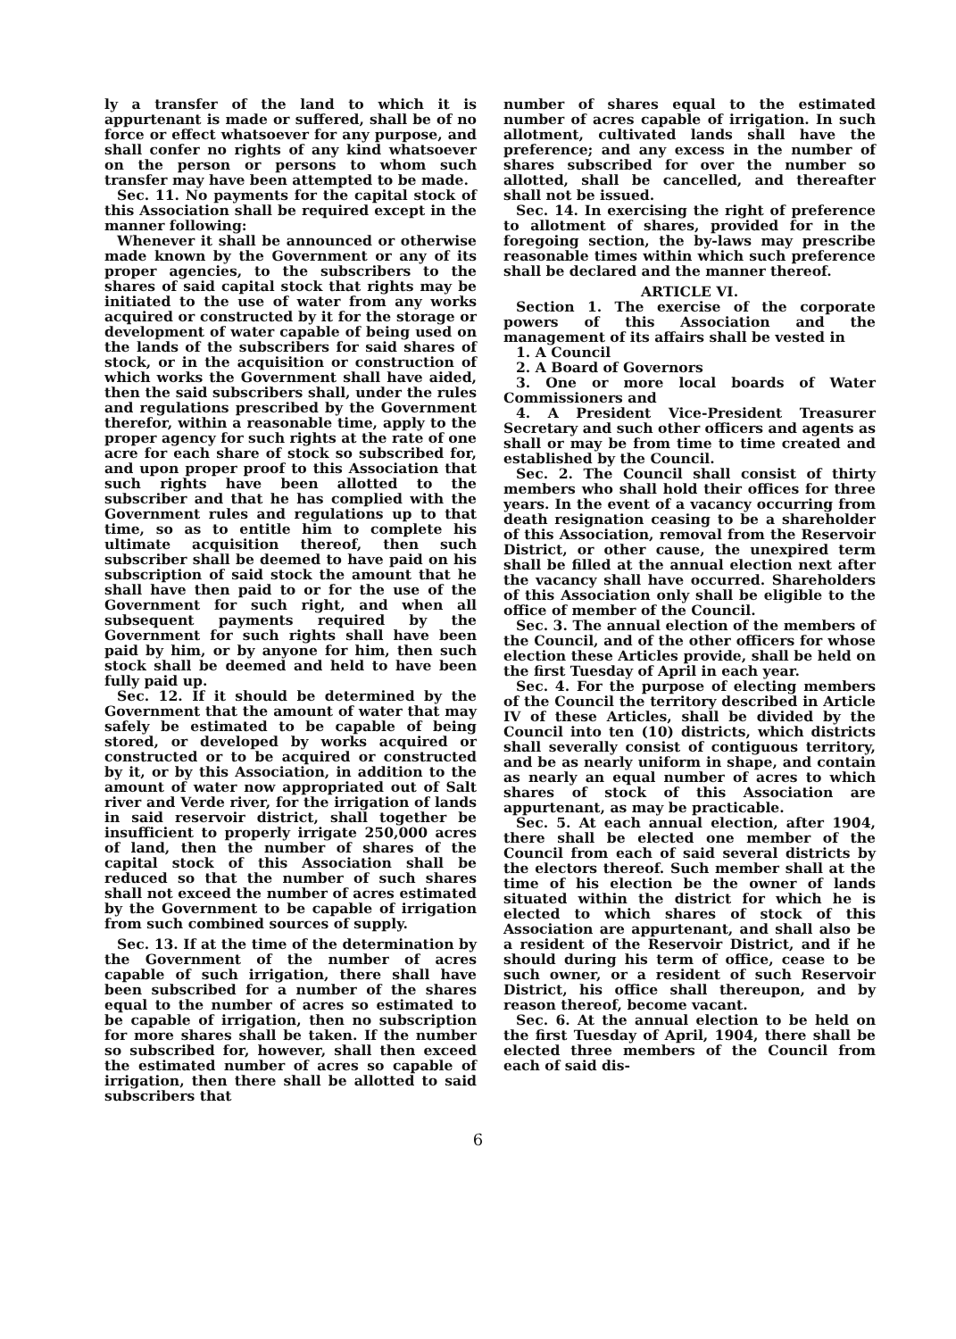ly a transfer of the land to which it is appurtenant is made or suffered, shall be of no force or effect whatsoever for any purpose, and shall confer no rights of any kind whatsoever on the person or persons to whom such transfer may have been attempted to be made.
Sec. 11. No payments for the capital stock of this Association shall be required except in the manner following:
Whenever it shall be announced or otherwise made known by the Government or any of its proper agencies, to the subscribers to the shares of said capital stock that rights may be initiated to the use of water from any works acquired or constructed by it for the storage or development of water capable of being used on the lands of the subscribers for said shares of stock, or in the acquisition or construction of which works the Government shall have aided, then the said subscribers shall, under the rules and regulations prescribed by the Government therefor, within a reasonable time, apply to the proper agency for such rights at the rate of one acre for each share of stock so subscribed for, and upon proper proof to this Association that such rights have been allotted to the subscriber and that he has complied with the Government rules and regulations up to that time, so as to entitle him to complete his ultimate acquisition thereof, then such subscriber shall be deemed to have paid on his subscription of said stock the amount that he shall have then paid to or for the use of the Government for such right, and when all subsequent payments required by the Government for such rights shall have been paid by him, or by anyone for him, then such stock shall be deemed and held to have been fully paid up.
Sec. 12. If it should be determined by the Government that the amount of water that may safely be estimated to be capable of being stored, or developed by works acquired or constructed or to be acquired or constructed by it, or by this Association, in addition to the amount of water now appropriated out of Salt river and Verde river, for the irrigation of lands in said reservoir district, shall together be insufficient to properly irrigate 250,000 acres of land, then the number of shares of the capital stock of this Association shall be reduced so that the number of such shares shall not exceed the number of acres estimated by the Government to be capable of irrigation from such combined sources of supply.
Sec. 13. If at the time of the determination by the Government of the number of acres capable of such irrigation, there shall have been subscribed for a number of the shares equal to the number of acres so estimated to be capable of irrigation, then no subscription for more shares shall be taken. If the number so subscribed for, however, shall then exceed the estimated number of acres so capable of irrigation, then there shall be allotted to said subscribers that
number of shares equal to the estimated number of acres capable of irrigation. In such allotment, cultivated lands shall have the preference; and any excess in the number of shares subscribed for over the number so allotted, shall be cancelled, and thereafter shall not be issued.
Sec. 14. In exercising the right of preference to allotment of shares, provided for in the foregoing section, the by-laws may prescribe reasonable times within which such preference shall be declared and the manner thereof.
ARTICLE VI.
Section 1. The exercise of the corporate powers of this Association and the management of its affairs shall be vested in
1. A Council
2. A Board of Governors
3. One or more local boards of Water Commissioners and
4. A President Vice-President Treasurer Secretary and such other officers and agents as shall or may be from time to time created and established by the Council.
Sec. 2. The Council shall consist of thirty members who shall hold their offices for three years. In the event of a vacancy occurring from death resignation ceasing to be a shareholder of this Association, removal from the Reservoir District, or other cause, the unexpired term shall be filled at the annual election next after the vacancy shall have occurred. Shareholders of this Association only shall be eligible to the office of member of the Council.
Sec. 3. The annual election of the members of the Council, and of the other officers for whose election these Articles provide, shall be held on the first Tuesday of April in each year.
Sec. 4. For the purpose of electing members of the Council the territory described in Article IV of these Articles, shall be divided by the Council into ten (10) districts, which districts shall severally consist of contiguous territory, and be as nearly uniform in shape, and contain as nearly an equal number of acres to which shares of stock of this Association are appurtenant, as may be practicable.
Sec. 5. At each annual election, after 1904, there shall be elected one member of the Council from each of said several districts by the electors thereof. Such member shall at the time of his election be the owner of lands situated within the district for which he is elected to which shares of stock of this Association are appurtenant, and shall also be a resident of the Reservoir District, and if he should during his term of office, cease to be such owner, or a resident of such Reservoir District, his office shall thereupon, and by reason thereof, become vacant.
Sec. 6. At the annual election to be held on the first Tuesday of April, 1904, there shall be elected three members of the Council from each of said dis-
6